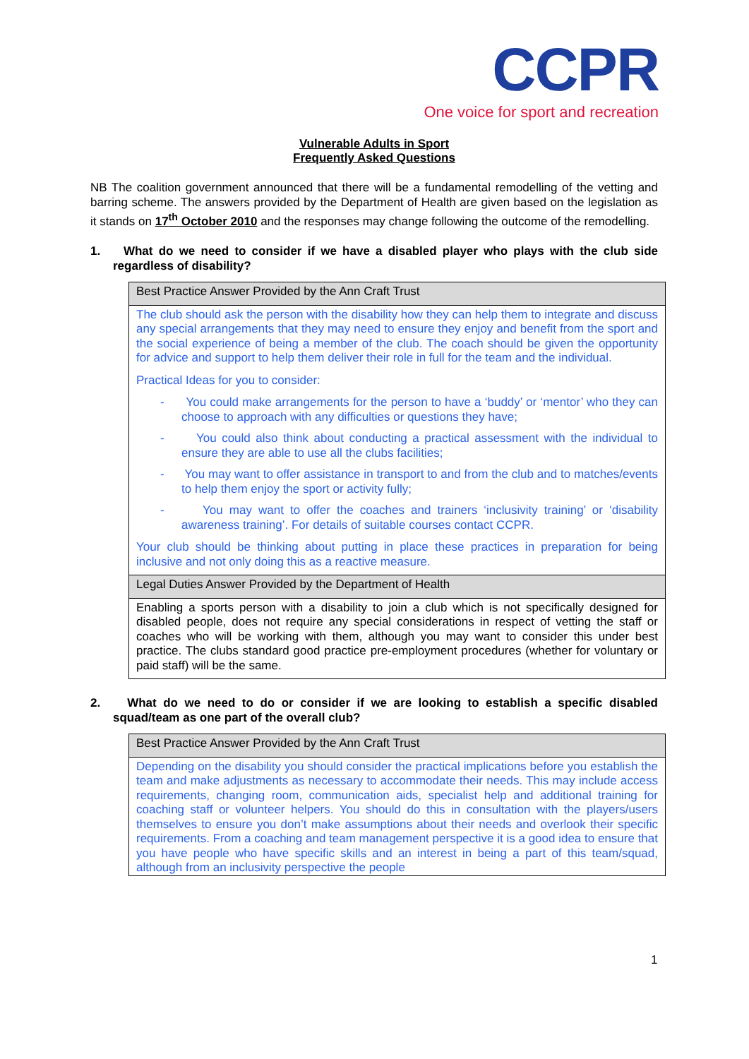CCPR
One voice for sport and recreation
Vulnerable Adults in Sport
Frequently Asked Questions
NB The coalition government announced that there will be a fundamental remodelling of the vetting and barring scheme. The answers provided by the Department of Health are given based on the legislation as it stands on 17<sup>th</sup> October 2010 and the responses may change following the outcome of the remodelling.
1. What do we need to consider if we have a disabled player who plays with the club side regardless of disability?
| Best Practice Answer Provided by the Ann Craft Trust |
| The club should ask the person with the disability how they can help them to integrate and discuss any special arrangements that they may need to ensure they enjoy and benefit from the sport and the social experience of being a member of the club. The coach should be given the opportunity for advice and support to help them deliver their role in full for the team and the individual. Practical Ideas for you to consider: - You could make arrangements for the person to have a ‘buddy’ or ‘mentor’ who they can choose to approach with any difficulties or questions they have; - You could also think about conducting a practical assessment with the individual to ensure they are able to use all the clubs facilities; - You may want to offer assistance in transport to and from the club and to matches/events to help them enjoy the sport or activity fully; - You may want to offer the coaches and trainers ‘inclusivity training’ or ‘disability awareness training’. For details of suitable courses contact CCPR. Your club should be thinking about putting in place these practices in preparation for being inclusive and not only doing this as a reactive measure. |
| Legal Duties Answer Provided by the Department of Health |
| Enabling a sports person with a disability to join a club which is not specifically designed for disabled people, does not require any special considerations in respect of vetting the staff or coaches who will be working with them, although you may want to consider this under best practice. The clubs standard good practice pre-employment procedures (whether for voluntary or paid staff) will be the same. |
2. What do we need to do or consider if we are looking to establish a specific disabled squad/team as one part of the overall club?
| Best Practice Answer Provided by the Ann Craft Trust |
| Depending on the disability you should consider the practical implications before you establish the team and make adjustments as necessary to accommodate their needs. This may include access requirements, changing room, communication aids, specialist help and additional training for coaching staff or volunteer helpers. You should do this in consultation with the players/users themselves to ensure you don’t make assumptions about their needs and overlook their specific requirements. From a coaching and team management perspective it is a good idea to ensure that you have people who have specific skills and an interest in being a part of this team/squad, although from an inclusivity perspective the people |
1